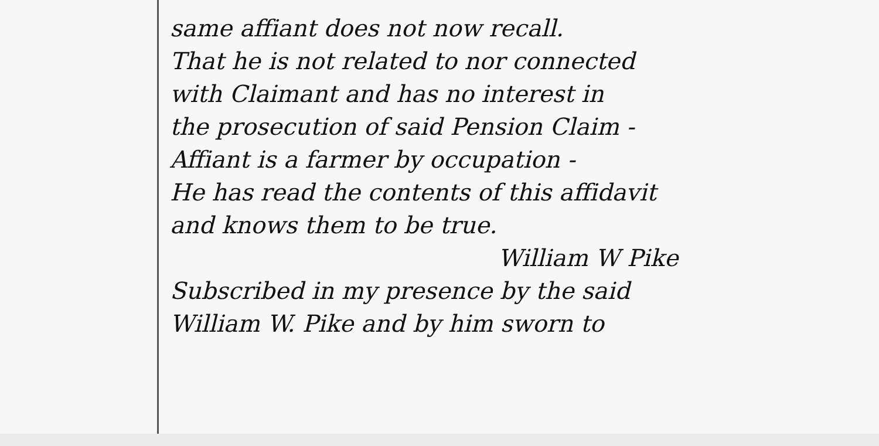same affiant does not now recall.
That he is not related to nor connected
with Claimant and has no interest in
the prosecution of said Pension Claim -
Affiant is a farmer by occupation -
He has read the contents of this affidavit
and knows them to be true.
William W Pike
Subscribed in my presence by the said
William W. Pike and by him sworn to